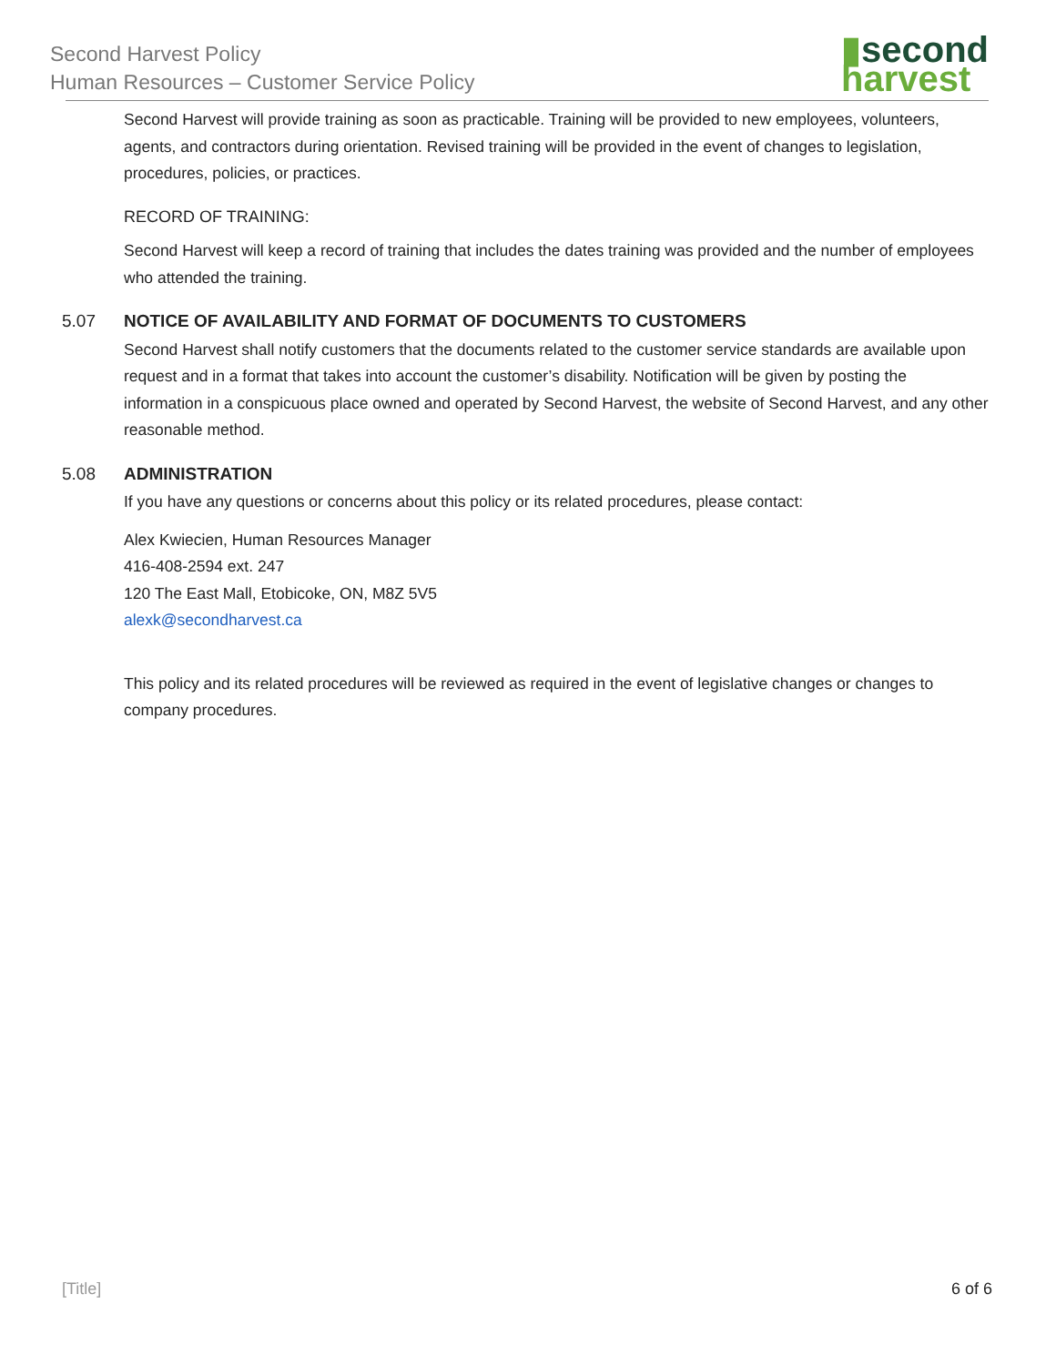Second Harvest Policy
Human Resources – Customer Service Policy
▮second
harvest
Second Harvest will provide training as soon as practicable. Training will be provided to new employees, volunteers, agents, and contractors during orientation. Revised training will be provided in the event of changes to legislation, procedures, policies, or practices.
RECORD OF TRAINING:
Second Harvest will keep a record of training that includes the dates training was provided and the number of employees who attended the training.
5.07 NOTICE OF AVAILABILITY AND FORMAT OF DOCUMENTS TO CUSTOMERS
Second Harvest shall notify customers that the documents related to the customer service standards are available upon request and in a format that takes into account the customer’s disability. Notification will be given by posting the information in a conspicuous place owned and operated by Second Harvest, the website of Second Harvest, and any other reasonable method.
5.08 ADMINISTRATION
If you have any questions or concerns about this policy or its related procedures, please contact:
Alex Kwiecien, Human Resources Manager
416-408-2594 ext. 247
120 The East Mall, Etobicoke, ON, M8Z 5V5
alexk@secondharvest.ca
This policy and its related procedures will be reviewed as required in the event of legislative changes or changes to company procedures.
[Title] 6 of 6